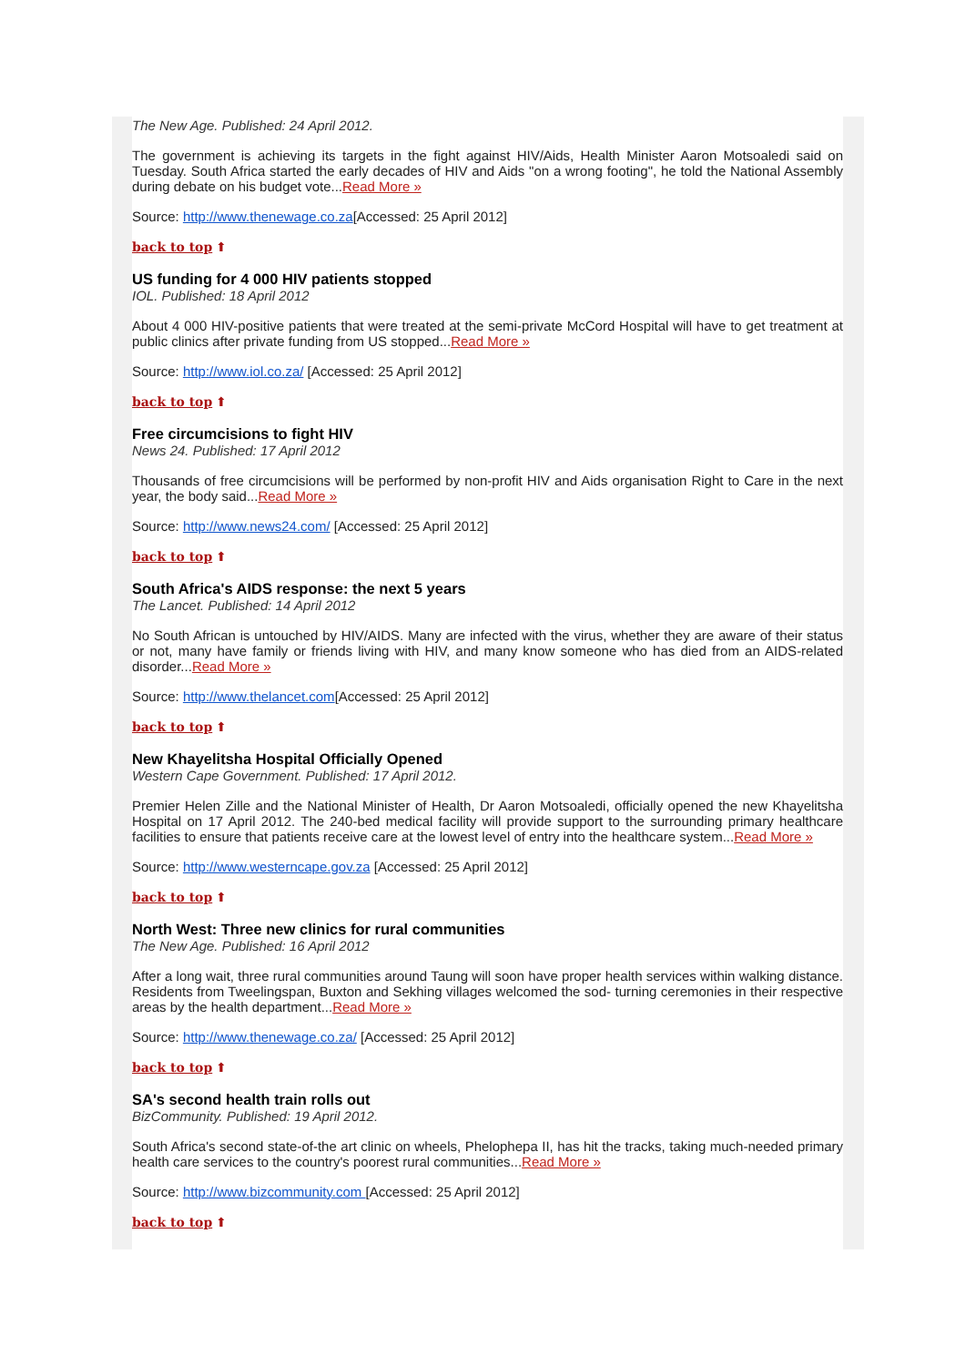The New Age. Published: 24 April 2012.
The government is achieving its targets in the fight against HIV/Aids, Health Minister Aaron Motsoaledi said on Tuesday. South Africa started the early decades of HIV and Aids "on a wrong footing", he told the National Assembly during debate on his budget vote...Read More »
Source: http://www.thenewage.co.za[Accessed: 25 April 2012]
back to top ⬆
US funding for 4 000 HIV patients stopped
IOL. Published: 18 April 2012
About 4 000 HIV-positive patients that were treated at the semi-private McCord Hospital will have to get treatment at public clinics after private funding from US stopped...Read More »
Source: http://www.iol.co.za/ [Accessed: 25 April 2012]
back to top ⬆
Free circumcisions to fight HIV
News 24. Published: 17 April 2012
Thousands of free circumcisions will be performed by non-profit HIV and Aids organisation Right to Care in the next year, the body said...Read More »
Source: http://www.news24.com/ [Accessed: 25 April 2012]
back to top ⬆
South Africa's AIDS response: the next 5 years
The Lancet. Published: 14 April 2012
No South African is untouched by HIV/AIDS. Many are infected with the virus, whether they are aware of their status or not, many have family or friends living with HIV, and many know someone who has died from an AIDS-related disorder...Read More »
Source: http://www.thelancet.com[Accessed: 25 April 2012]
back to top ⬆
New Khayelitsha Hospital Officially Opened
Western Cape Government. Published: 17 April 2012.
Premier Helen Zille and the National Minister of Health, Dr Aaron Motsoaledi, officially opened the new Khayelitsha Hospital on 17 April 2012. The 240-bed medical facility will provide support to the surrounding primary healthcare facilities to ensure that patients receive care at the lowest level of entry into the healthcare system...Read More »
Source: http://www.westerncape.gov.za [Accessed: 25 April 2012]
back to top ⬆
North West: Three new clinics for rural communities
The New Age. Published: 16 April 2012
After a long wait, three rural communities around Taung will soon have proper health services within walking distance. Residents from Tweelingspan, Buxton and Sekhing villages welcomed the sod- turning ceremonies in their respective areas by the health department...Read More »
Source: http://www.thenewage.co.za/ [Accessed: 25 April 2012]
back to top ⬆
SA's second health train rolls out
BizCommunity. Published: 19 April 2012.
South Africa's second state-of-the art clinic on wheels, Phelophepa II, has hit the tracks, taking much-needed primary health care services to the country's poorest rural communities...Read More »
Source: http://www.bizcommunity.com [Accessed: 25 April 2012]
back to top ⬆